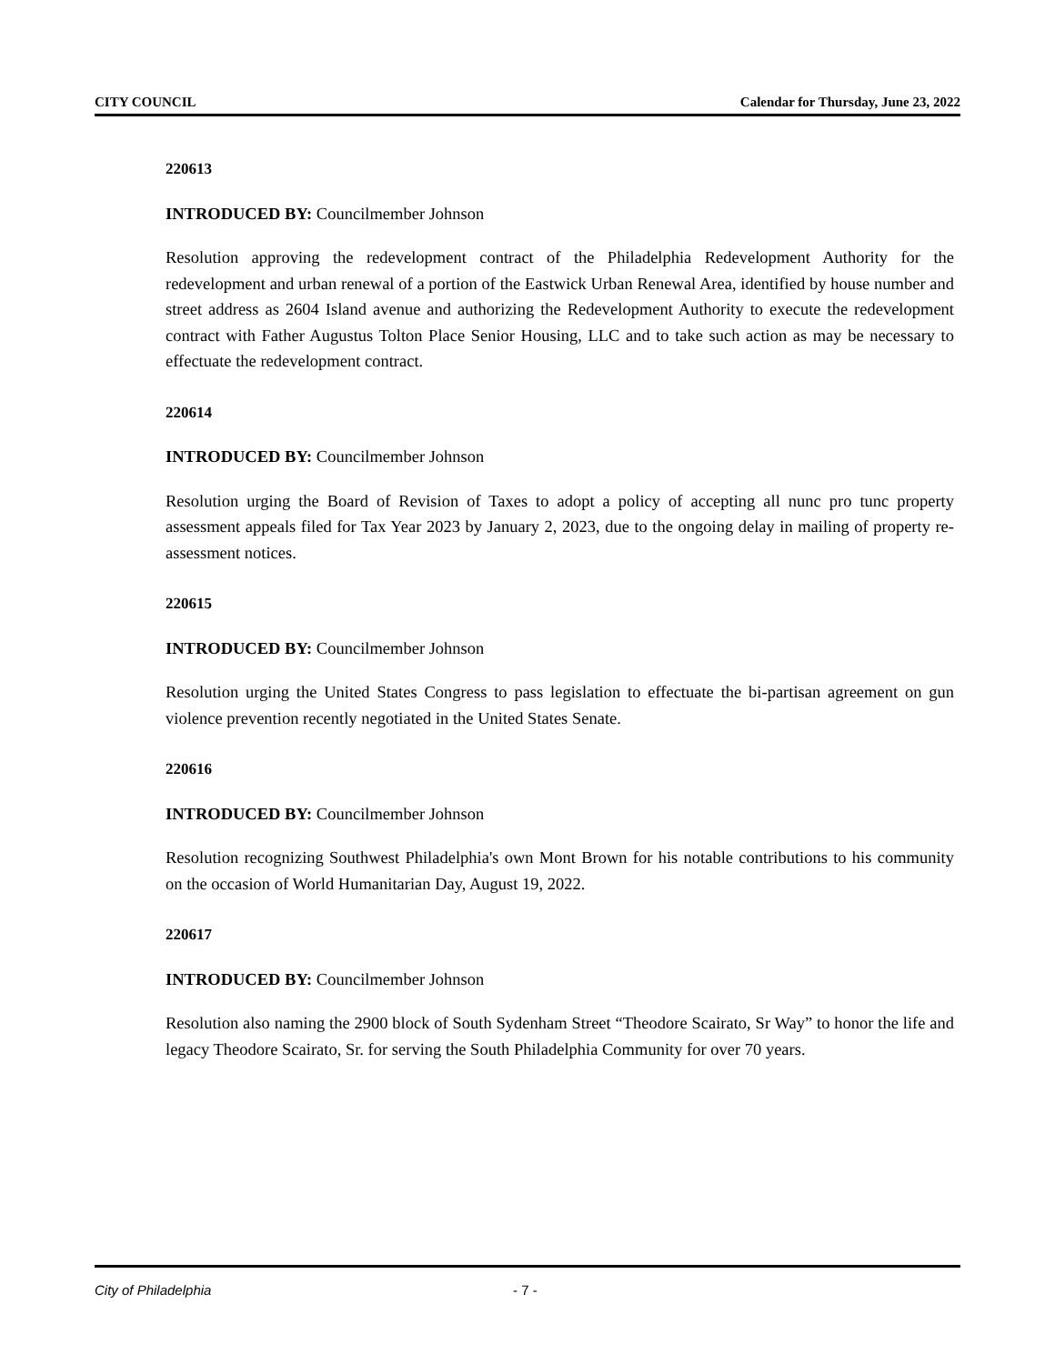CITY COUNCIL Calendar for Thursday, June 23, 2022
220613
INTRODUCED BY: Councilmember Johnson
Resolution approving the redevelopment contract of the Philadelphia Redevelopment Authority for the redevelopment and urban renewal of a portion of the Eastwick Urban Renewal Area, identified by house number and street address as 2604 Island avenue and authorizing the Redevelopment Authority to execute the redevelopment contract with Father Augustus Tolton Place Senior Housing, LLC and to take such action as may be necessary to effectuate the redevelopment contract.
220614
INTRODUCED BY: Councilmember Johnson
Resolution urging the Board of Revision of Taxes to adopt a policy of accepting all nunc pro tunc property assessment appeals filed for Tax Year 2023 by January 2, 2023, due to the ongoing delay in mailing of property re-assessment notices.
220615
INTRODUCED BY: Councilmember Johnson
Resolution urging the United States Congress to pass legislation to effectuate the bi-partisan agreement on gun violence prevention recently negotiated in the United States Senate.
220616
INTRODUCED BY: Councilmember Johnson
Resolution recognizing Southwest Philadelphia's own Mont Brown for his notable contributions to his community on the occasion of World Humanitarian Day, August 19, 2022.
220617
INTRODUCED BY: Councilmember Johnson
Resolution also naming the 2900 block of South Sydenham Street “Theodore Scairato, Sr Way” to honor the life and legacy Theodore Scairato, Sr. for serving the South Philadelphia Community for over 70 years.
City of Philadelphia - 7 -